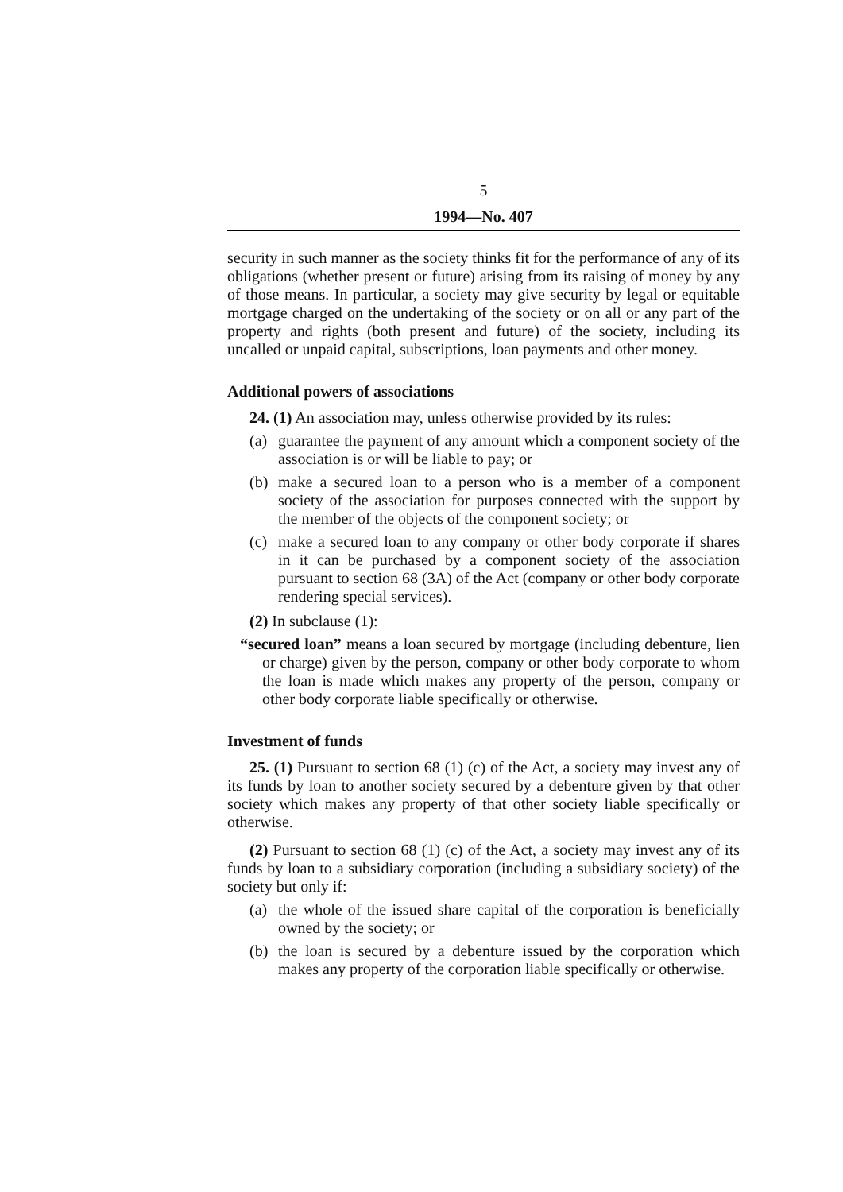5
1994—No. 407
security in such manner as the society thinks fit for the performance of any of its obligations (whether present or future) arising from its raising of money by any of those means. In particular, a society may give security by legal or equitable mortgage charged on the undertaking of the society or on all or any part of the property and rights (both present and future) of the society, including its uncalled or unpaid capital, subscriptions, loan payments and other money.
Additional powers of associations
24. (1) An association may, unless otherwise provided by its rules:
(a) guarantee the payment of any amount which a component society of the association is or will be liable to pay; or
(b) make a secured loan to a person who is a member of a component society of the association for purposes connected with the support by the member of the objects of the component society; or
(c) make a secured loan to any company or other body corporate if shares in it can be purchased by a component society of the association pursuant to section 68 (3A) of the Act (company or other body corporate rendering special services).
(2) In subclause (1):
“secured loan” means a loan secured by mortgage (including debenture, lien or charge) given by the person, company or other body corporate to whom the loan is made which makes any property of the person, company or other body corporate liable specifically or otherwise.
Investment of funds
25. (1) Pursuant to section 68 (1) (c) of the Act, a society may invest any of its funds by loan to another society secured by a debenture given by that other society which makes any property of that other society liable specifically or otherwise.
(2) Pursuant to section 68 (1) (c) of the Act, a society may invest any of its funds by loan to a subsidiary corporation (including a subsidiary society) of the society but only if:
(a) the whole of the issued share capital of the corporation is beneficially owned by the society; or
(b) the loan is secured by a debenture issued by the corporation which makes any property of the corporation liable specifically or otherwise.